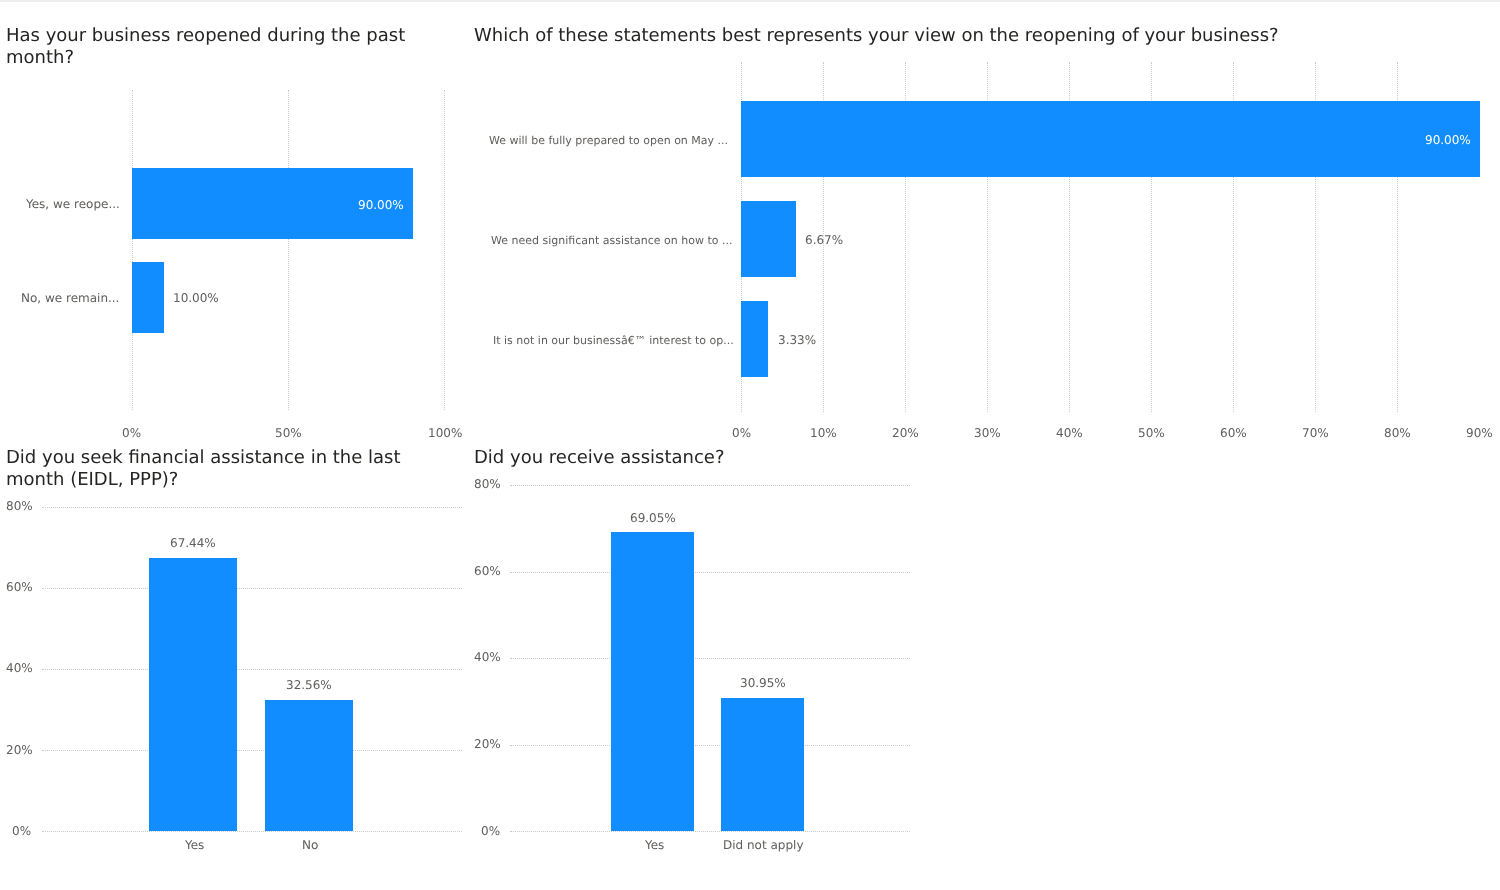Has your business reopened during the past month?
Yes, we reope... 90.00%
No, we remain... 10.00%
0% 50% 100%
Which of these statements best represents your view on the reopening of your business?
We will be fully prepared to open on May ... 90.00%
We need significant assistance on how to ... 6.67%
It is not in our businessâ€™ interest to op... 3.33%
0% 10% 20% 30% 40% 50% 60% 70% 80% 90%
Did you seek financial assistance in the last month (EIDL, PPP)?
80%
60%
40%
20%
0%
67.44%
32.56%
Yes No
Did you receive assistance?
80%
60%
40%
20%
0%
69.05%
30.95%
Yes Did not apply